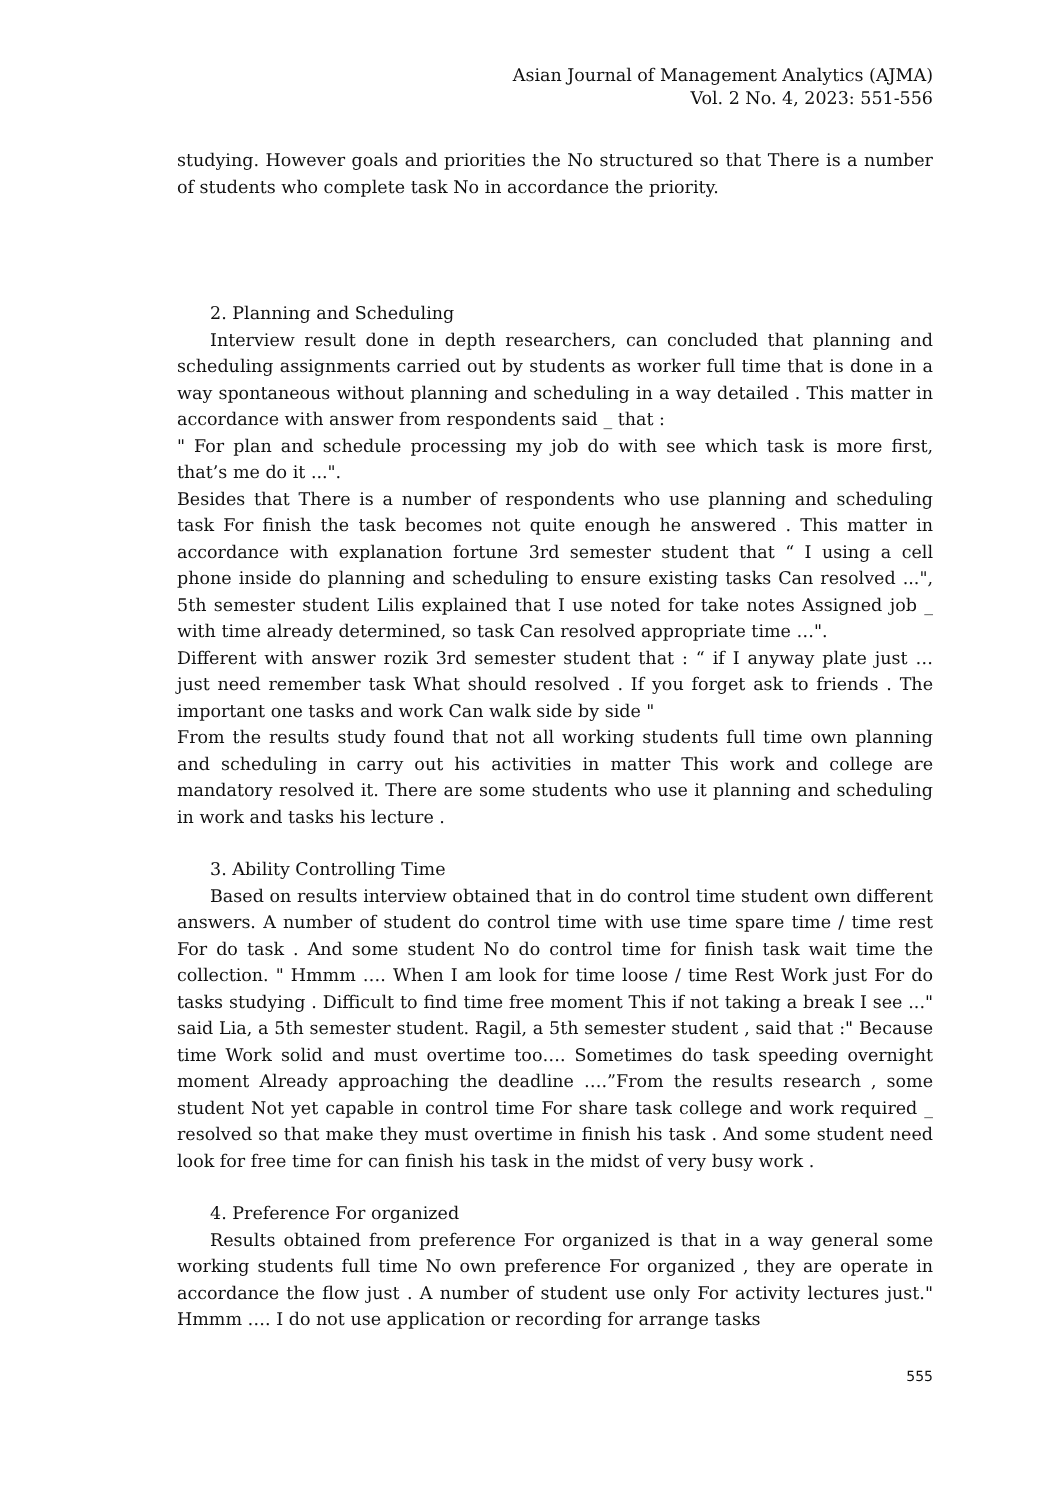Asian Journal of Management Analytics (AJMA)
Vol. 2 No. 4, 2023: 551-556
studying. However goals and priorities the No structured so that There is a number of students who complete task No in accordance the priority.
2. Planning and Scheduling
Interview result done in depth researchers, can concluded that planning and scheduling assignments carried out by students as worker full time that is done in a way spontaneous without planning and scheduling in a way detailed . This matter in accordance with answer from respondents said _ that :
" For plan and schedule processing my job do with see which task is more first, that’s me do it ...".
Besides that There is a number of respondents who use planning and scheduling task For finish the task becomes not quite enough he answered . This matter in accordance with explanation fortune 3rd semester student that “ I using a cell phone inside do planning and scheduling to ensure existing tasks Can resolved ...", 5th semester student Lilis explained that I use noted for take notes Assigned job _ with time already determined, so task Can resolved appropriate time …".
Different with answer rozik 3rd semester student that : “ if I anyway plate just … just need remember task What should resolved . If you forget ask to friends . The important one tasks and work Can walk side by side "
From the results study found that not all working students full time own planning and scheduling in carry out his activities in matter This work and college are mandatory resolved it. There are some students who use it planning and scheduling in work and tasks his lecture .
3. Ability Controlling Time
Based on results interview obtained that in do control time student own different answers. A number of student do control time with use time spare time / time rest For do task . And some student No do control time for finish task wait time the collection. " Hmmm …. When I am look for time loose / time Rest Work just For do tasks studying . Difficult to find time free moment This if not taking a break I see ..." said Lia, a 5th semester student. Ragil, a 5th semester student , said that :" Because time Work solid and must overtime too…. Sometimes do task speeding overnight moment Already approaching the deadline ….”From the results research , some student Not yet capable in control time For share task college and work required _ resolved so that make they must overtime in finish his task . And some student need look for free time for can finish his task in the midst of very busy work .
4. Preference For organized
Results obtained from preference For organized is that in a way general some working students full time No own preference For organized , they are operate in accordance the flow just . A number of student use only For activity lectures just." Hmmm …. I do not use application or recording for arrange tasks
555